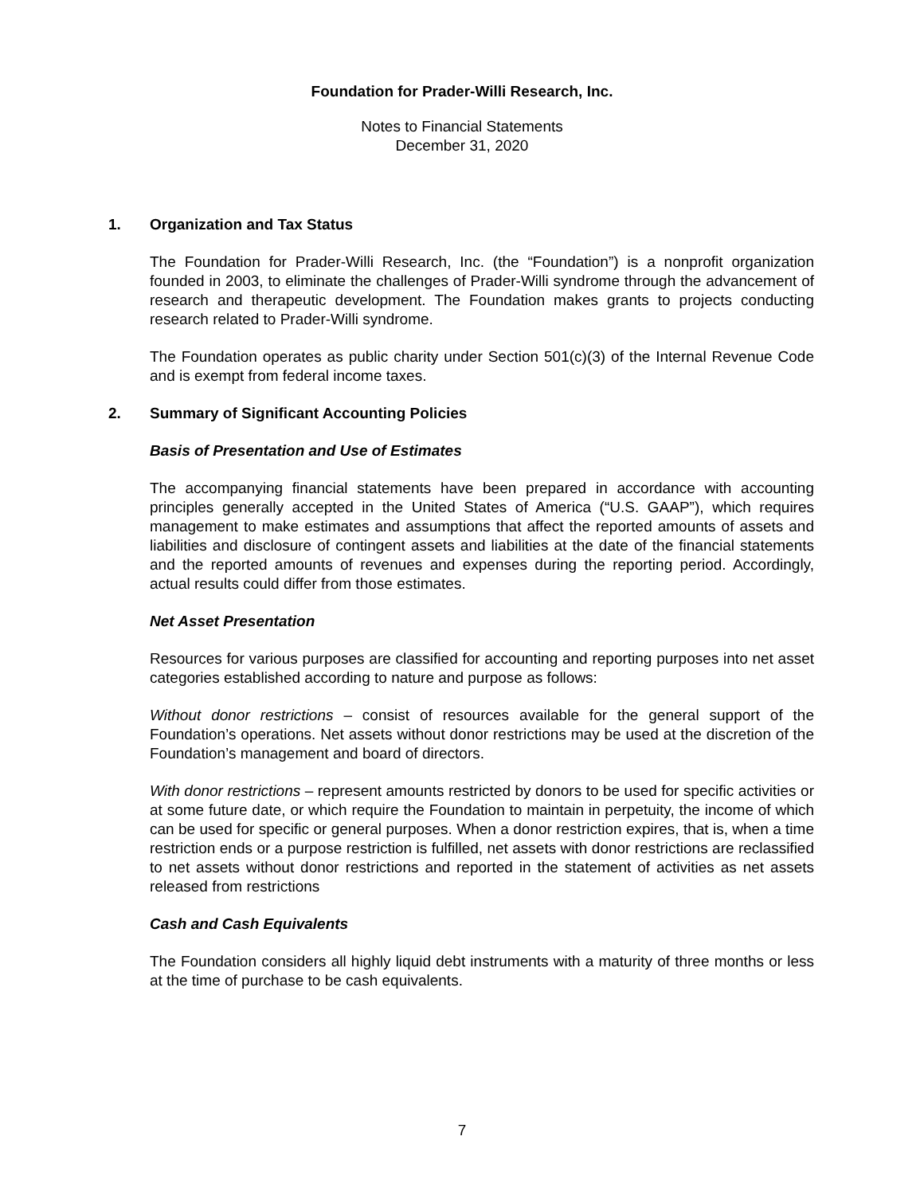Foundation for Prader-Willi Research, Inc.
Notes to Financial Statements
December 31, 2020
1. Organization and Tax Status
The Foundation for Prader-Willi Research, Inc. (the “Foundation”) is a nonprofit organization founded in 2003, to eliminate the challenges of Prader-Willi syndrome through the advancement of research and therapeutic development. The Foundation makes grants to projects conducting research related to Prader-Willi syndrome.
The Foundation operates as public charity under Section 501(c)(3) of the Internal Revenue Code and is exempt from federal income taxes.
2. Summary of Significant Accounting Policies
Basis of Presentation and Use of Estimates
The accompanying financial statements have been prepared in accordance with accounting principles generally accepted in the United States of America (“U.S. GAAP”), which requires management to make estimates and assumptions that affect the reported amounts of assets and liabilities and disclosure of contingent assets and liabilities at the date of the financial statements and the reported amounts of revenues and expenses during the reporting period. Accordingly, actual results could differ from those estimates.
Net Asset Presentation
Resources for various purposes are classified for accounting and reporting purposes into net asset categories established according to nature and purpose as follows:
Without donor restrictions – consist of resources available for the general support of the Foundation’s operations. Net assets without donor restrictions may be used at the discretion of the Foundation’s management and board of directors.
With donor restrictions – represent amounts restricted by donors to be used for specific activities or at some future date, or which require the Foundation to maintain in perpetuity, the income of which can be used for specific or general purposes. When a donor restriction expires, that is, when a time restriction ends or a purpose restriction is fulfilled, net assets with donor restrictions are reclassified to net assets without donor restrictions and reported in the statement of activities as net assets released from restrictions
Cash and Cash Equivalents
The Foundation considers all highly liquid debt instruments with a maturity of three months or less at the time of purchase to be cash equivalents.
7